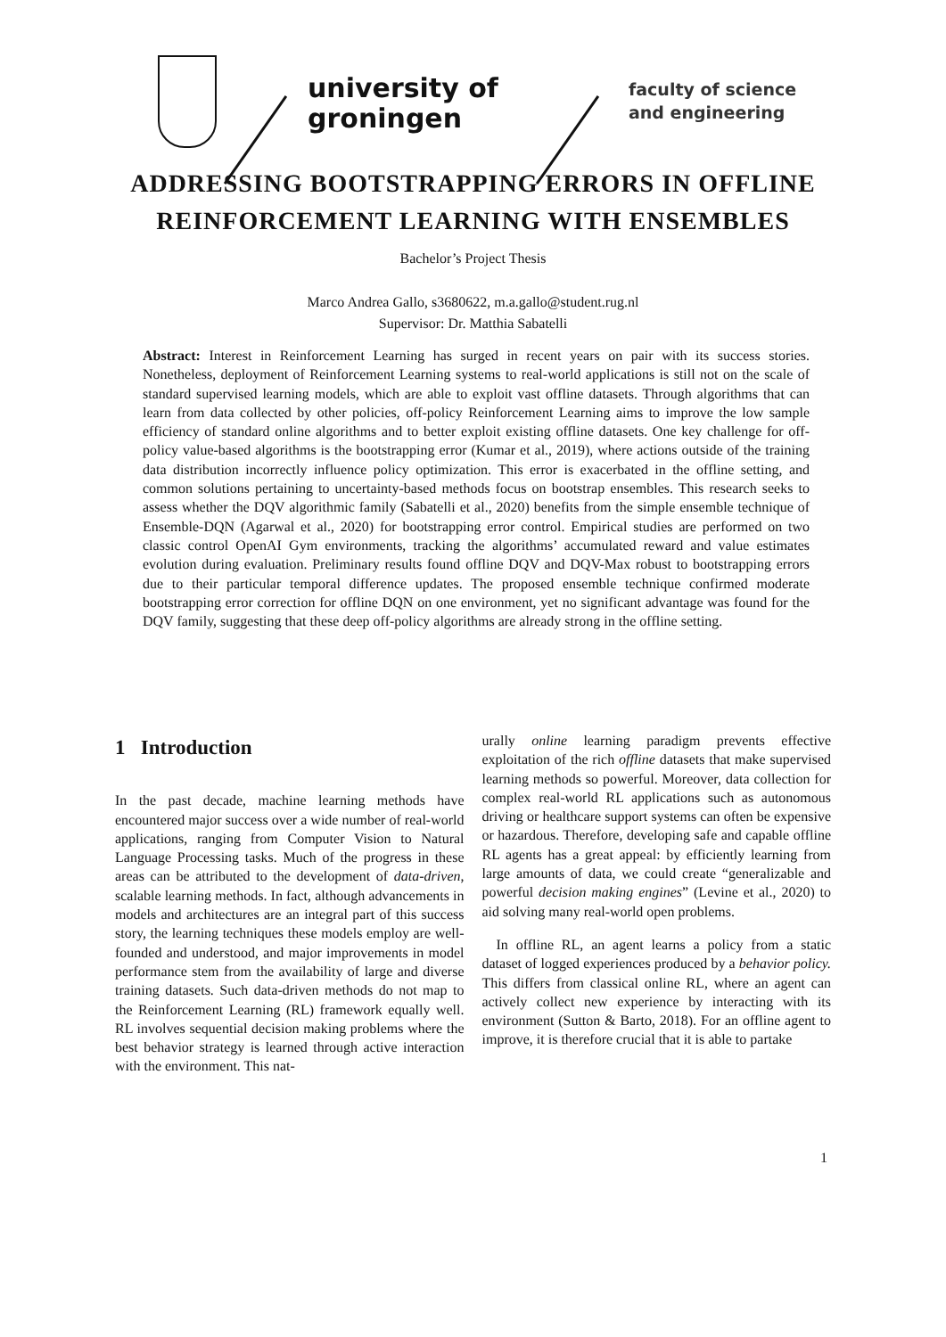university of
groningen
faculty of science
and engineering
ADDRESSING BOOTSTRAPPING ERRORS IN OFFLINE
REINFORCEMENT LEARNING WITH ENSEMBLES
Bachelor’s Project Thesis
Marco Andrea Gallo, s3680622, m.a.gallo@student.rug.nl
Supervisor: Dr. Matthia Sabatelli
Abstract: Interest in Reinforcement Learning has surged in recent years on pair with its success stories. Nonetheless, deployment of Reinforcement Learning systems to real-world applications is still not on the scale of standard supervised learning models, which are able to exploit vast offline datasets. Through algorithms that can learn from data collected by other policies, off-policy Reinforcement Learning aims to improve the low sample efficiency of standard online algorithms and to better exploit existing offline datasets. One key challenge for off-policy value-based algorithms is the bootstrapping error (Kumar et al., 2019), where actions outside of the training data distribution incorrectly influence policy optimization. This error is exacerbated in the offline setting, and common solutions pertaining to uncertainty-based methods focus on bootstrap ensembles. This research seeks to assess whether the DQV algorithmic family (Sabatelli et al., 2020) benefits from the simple ensemble technique of Ensemble-DQN (Agarwal et al., 2020) for bootstrapping error control. Empirical studies are performed on two classic control OpenAI Gym environments, tracking the algorithms’ accumulated reward and value estimates evolution during evaluation. Preliminary results found offline DQV and DQV-Max robust to bootstrapping errors due to their particular temporal difference updates. The proposed ensemble technique confirmed moderate bootstrapping error correction for offline DQN on one environment, yet no significant advantage was found for the DQV family, suggesting that these deep off-policy algorithms are already strong in the offline setting.
1 Introduction
In the past decade, machine learning methods have encountered major success over a wide number of real-world applications, ranging from Computer Vision to Natural Language Processing tasks. Much of the progress in these areas can be attributed to the development of data-driven, scalable learning methods. In fact, although advancements in models and architectures are an integral part of this success story, the learning techniques these models employ are well-founded and understood, and major improvements in model performance stem from the availability of large and diverse training datasets. Such data-driven methods do not map to the Reinforcement Learning (RL) framework equally well. RL involves sequential decision making problems where the best behavior strategy is learned through active interaction with the environment. This nat-
urally online learning paradigm prevents effective exploitation of the rich offline datasets that make supervised learning methods so powerful. Moreover, data collection for complex real-world RL applications such as autonomous driving or healthcare support systems can often be expensive or hazardous. Therefore, developing safe and capable offline RL agents has a great appeal: by efficiently learning from large amounts of data, we could create “generalizable and powerful decision making engines” (Levine et al., 2020) to aid solving many real-world open problems.
In offline RL, an agent learns a policy from a static dataset of logged experiences produced by a behavior policy. This differs from classical online RL, where an agent can actively collect new experience by interacting with its environment (Sutton & Barto, 2018). For an offline agent to improve, it is therefore crucial that it is able to partake
1